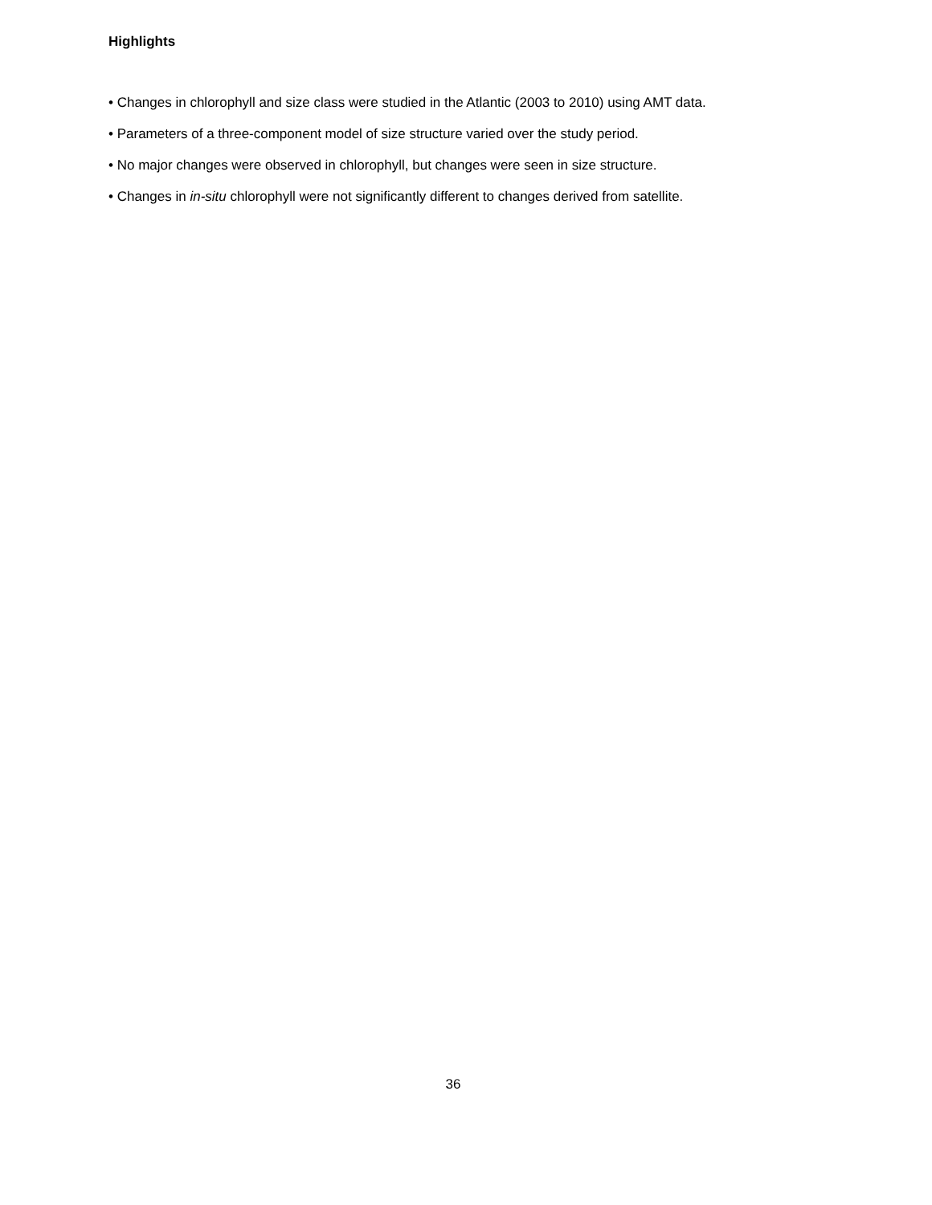Highlights
• Changes in chlorophyll and size class were studied in the Atlantic (2003 to 2010) using AMT data.
• Parameters of a three-component model of size structure varied over the study period.
• No major changes were observed in chlorophyll, but changes were seen in size structure.
• Changes in in-situ chlorophyll were not significantly different to changes derived from satellite.
36